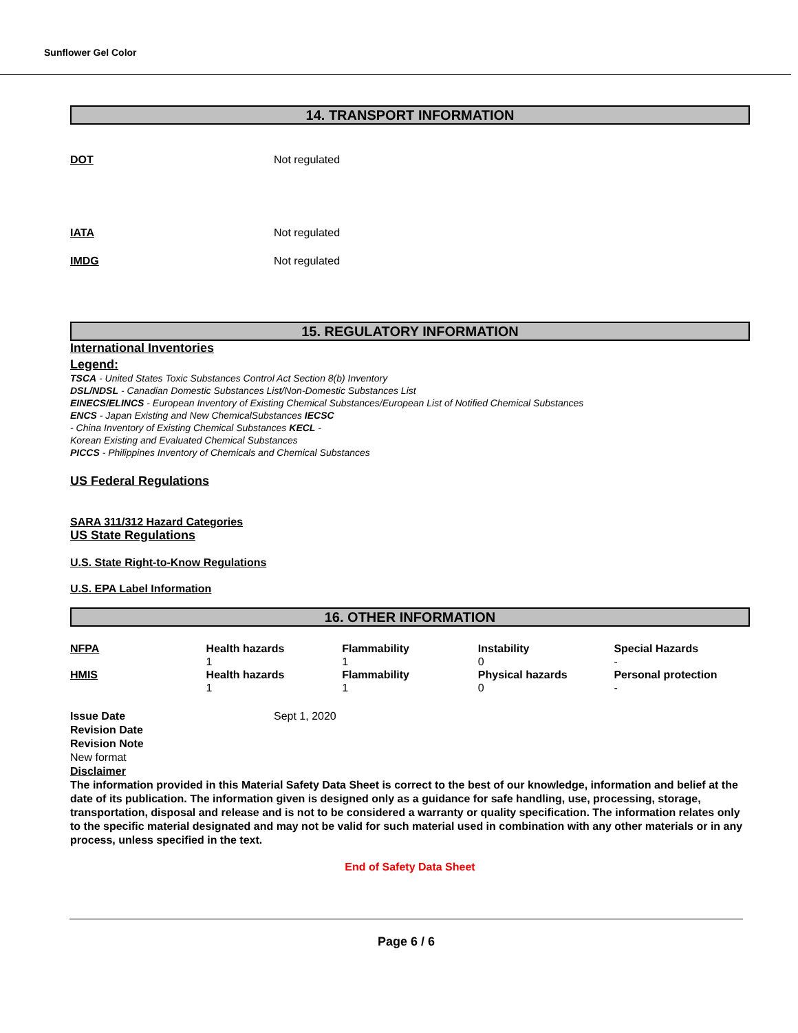Sunflower Gel Color
14. TRANSPORT INFORMATION
DOT Not regulated
IATA Not regulated
IMDG Not regulated
15. REGULATORY INFORMATION
International Inventories
Legend:
TSCA - United States Toxic Substances Control Act Section 8(b) Inventory
DSL/NDSL - Canadian Domestic Substances List/Non-Domestic Substances List
EINECS/ELINCS - European Inventory of Existing Chemical Substances/European List of Notified Chemical Substances
ENCS - Japan Existing and New ChemicalSubstances IECSC
- China Inventory of Existing Chemical Substances KECL -
Korean Existing and Evaluated Chemical Substances
PICCS - Philippines Inventory of Chemicals and Chemical Substances
US Federal Regulations
SARA 311/312 Hazard Categories
US State Regulations
U.S. State Right-to-Know Regulations
U.S. EPA Label Information
16. OTHER INFORMATION
| NFPA | Health hazards 1 | Flammability 1 | Instability 0 | Special Hazards - |
| HMIS | Health hazards 1 | Flammability 1 | Physical hazards 0 | Personal protection - |
Issue Date Sept 1, 2020
Revision Date
Revision Note
New format
Disclaimer
The information provided in this Material Safety Data Sheet is correct to the best of our knowledge, information and belief at the date of its publication. The information given is designed only as a guidance for safe handling, use, processing, storage, transportation, disposal and release and is not to be considered a warranty or quality specification. The information relates only to the specific material designated and may not be valid for such material used in combination with any other materials or in any process, unless specified in the text.
End of Safety Data Sheet
Page 6 / 6